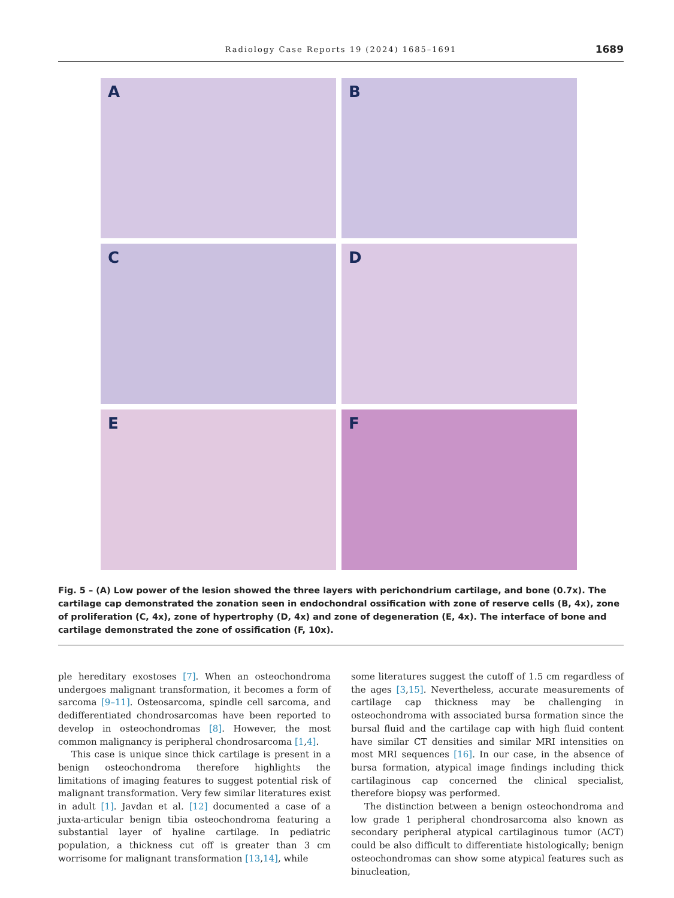Radiology Case Reports 19 (2024) 1685–1691 1689
A
B
C
D
E
F
Fig. 5 – (A) Low power of the lesion showed the three layers with perichondrium cartilage, and bone (0.7x). The cartilage cap demonstrated the zonation seen in endochondral ossification with zone of reserve cells (B, 4x), zone of proliferation (C, 4x), zone of hypertrophy (D, 4x) and zone of degeneration (E, 4x). The interface of bone and cartilage demonstrated the zone of ossification (F, 10x).
ple hereditary exostoses [7]. When an osteochondroma undergoes malignant transformation, it becomes a form of sarcoma [9–11]. Osteosarcoma, spindle cell sarcoma, and dedifferentiated chondrosarcomas have been reported to develop in osteochondromas [8]. However, the most common malignancy is peripheral chondrosarcoma [1,4].
This case is unique since thick cartilage is present in a benign osteochondroma therefore highlights the limitations of imaging features to suggest potential risk of malignant transformation. Very few similar literatures exist in adult [1]. Javdan et al. [12] documented a case of a juxta-articular benign tibia osteochondroma featuring a substantial layer of hyaline cartilage. In pediatric population, a thickness cut off is greater than 3 cm worrisome for malignant transformation [13,14], while
some literatures suggest the cutoff of 1.5 cm regardless of the ages [3,15]. Nevertheless, accurate measurements of cartilage cap thickness may be challenging in osteochondroma with associated bursa formation since the bursal fluid and the cartilage cap with high fluid content have similar CT densities and similar MRI intensities on most MRI sequences [16]. In our case, in the absence of bursa formation, atypical image findings including thick cartilaginous cap concerned the clinical specialist, therefore biopsy was performed.
The distinction between a benign osteochondroma and low grade 1 peripheral chondrosarcoma also known as secondary peripheral atypical cartilaginous tumor (ACT) could be also difficult to differentiate histologically; benign osteochondromas can show some atypical features such as binucleation,